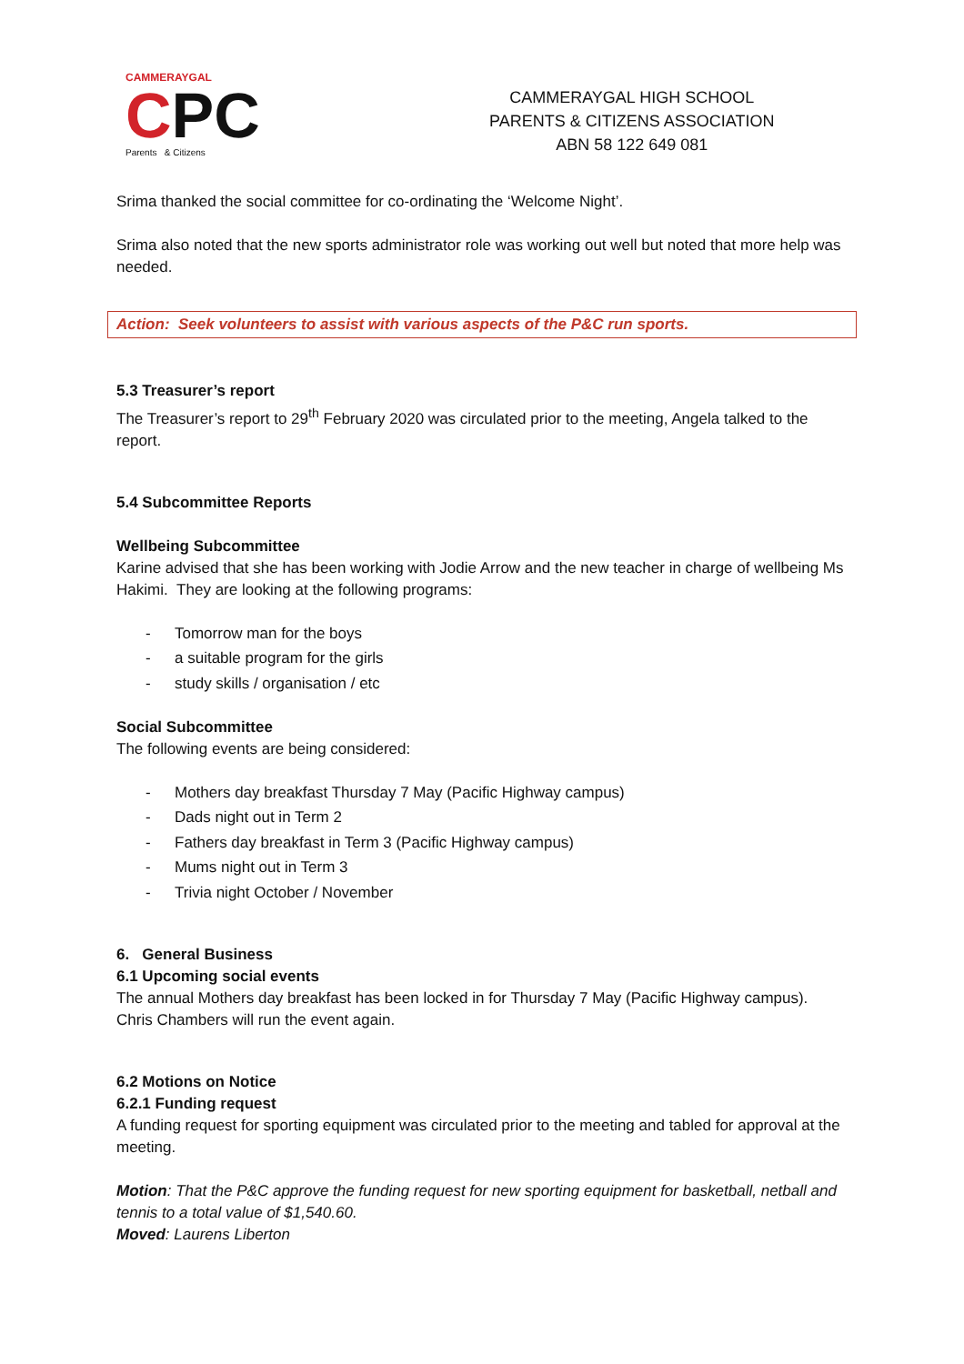CAMMERAYGAL
CPC
Parents & Citizens
CAMMERAYGAL HIGH SCHOOL
PARENTS & CITIZENS ASSOCIATION
ABN 58 122 649 081
Srima thanked the social committee for co-ordinating the ‘Welcome Night’.
Srima also noted that the new sports administrator role was working out well but noted that more help was needed.
Action: Seek volunteers to assist with various aspects of the P&C run sports.
5.3 Treasurer’s report
The Treasurer’s report to 29<sup>th</sup> February 2020 was circulated prior to the meeting, Angela talked to the report.
5.4 Subcommittee Reports
Wellbeing Subcommittee
Karine advised that she has been working with Jodie Arrow and the new teacher in charge of wellbeing Ms Hakimi. They are looking at the following programs:
- Tomorrow man for the boys
- a suitable program for the girls
- study skills / organisation / etc
Social Subcommittee
The following events are being considered:
- Mothers day breakfast Thursday 7 May (Pacific Highway campus)
- Dads night out in Term 2
- Fathers day breakfast in Term 3 (Pacific Highway campus)
- Mums night out in Term 3
- Trivia night October / November
6. General Business
6.1 Upcoming social events
The annual Mothers day breakfast has been locked in for Thursday 7 May (Pacific Highway campus). Chris Chambers will run the event again.
6.2 Motions on Notice
6.2.1 Funding request
A funding request for sporting equipment was circulated prior to the meeting and tabled for approval at the meeting.
Motion: That the P&C approve the funding request for new sporting equipment for basketball, netball and tennis to a total value of $1,540.60.
Moved: Laurens Liberton